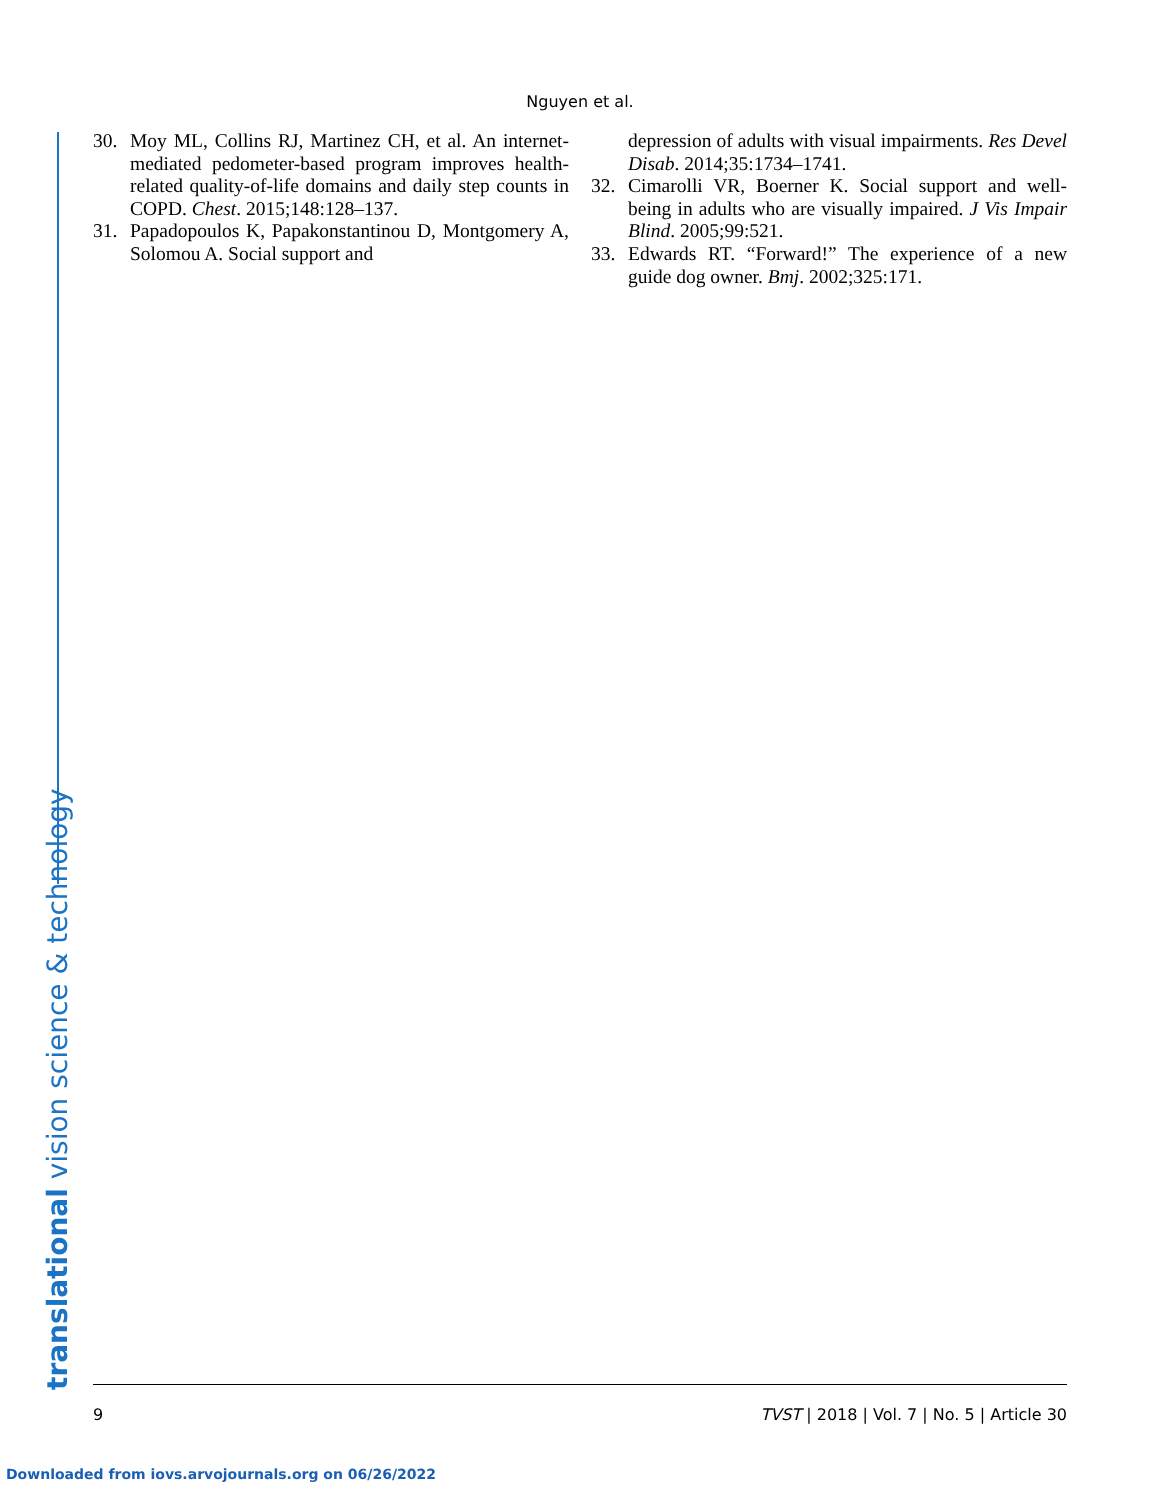Nguyen et al.
translational vision science & technology
30. Moy ML, Collins RJ, Martinez CH, et al. An internet-mediated pedometer-based program improves health-related quality-of-life domains and daily step counts in COPD. Chest. 2015;148:128–137.
31. Papadopoulos K, Papakonstantinou D, Montgomery A, Solomou A. Social support and
depression of adults with visual impairments. Res Devel Disab. 2014;35:1734–1741.
32. Cimarolli VR, Boerner K. Social support and well-being in adults who are visually impaired. J Vis Impair Blind. 2005;99:521.
33. Edwards RT. “Forward!” The experience of a new guide dog owner. Bmj. 2002;325:171.
9 TVST | 2018 | Vol. 7 | No. 5 | Article 30
Downloaded from iovs.arvojournals.org on 06/26/2022